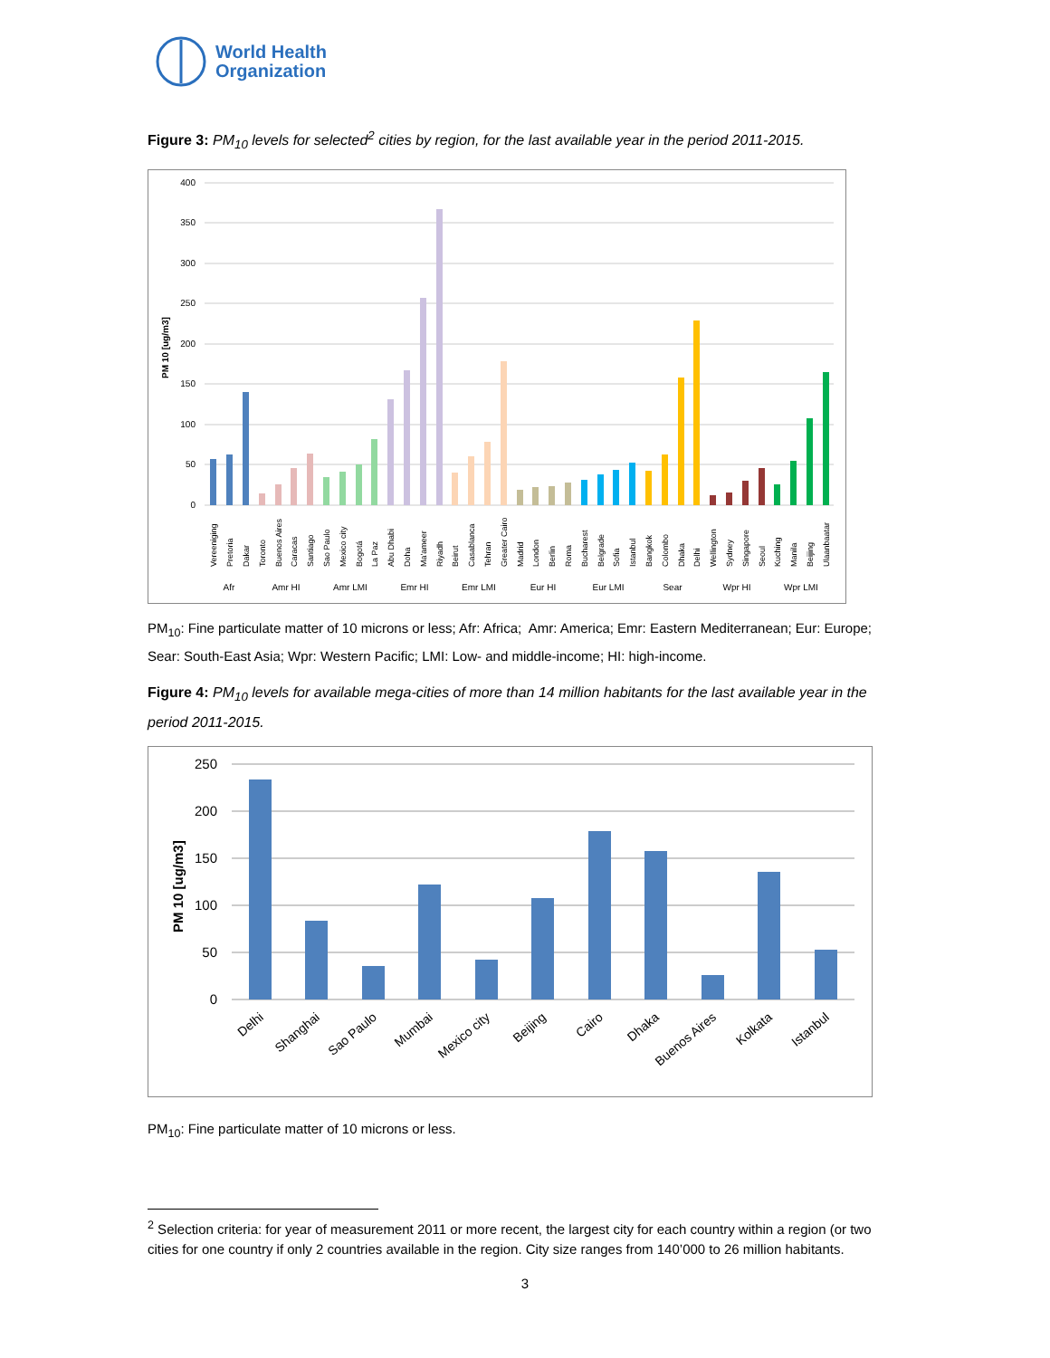World Health
Organization
Figure 3: PM<sub>10</sub> levels for selected<sup>2</sup> cities by region, for the last available year in the period 2011-2015.
PM 10 [ug/m3]
400
350
300
250
200
150
100
50
0
Vereeniging
Pretoria
Dakar
Toronto
Buenos Aires
Caracas
Santiago
Sao Paulo
Mexico city
Bogotá
La Paz
Abu Dhabi
Doha
Ma'ameer
Riyadh
Beirut
Casablanca
Tehran
Greater Cairo
Madrid
London
Berlin
Roma
Bucharest
Belgrade
Sofia
Istanbul
Bangkok
Colombo
Dhaka
Delhi
Wellington
Sydney
Singapore
Seoul
Kuching
Manila
Beijing
Ulaanbaatar
Afr
Amr HI
Amr LMI
Emr HI
Emr LMI
Eur HI
Eur LMI
Sear
Wpr HI
Wpr LMI
PM<sub>10</sub>: Fine particulate matter of 10 microns or less; Afr: Africa; Amr: America; Emr: Eastern Mediterranean; Eur: Europe; Sear: South-East Asia; Wpr: Western Pacific; LMI: Low- and middle-income; HI: high-income.
Figure 4: PM<sub>10</sub> levels for available mega-cities of more than 14 million habitants for the last available year in the period 2011-2015.
PM 10 [ug/m3]
250
200
150
100
50
0
Delhi
Shanghai
Sao Paulo
Mumbai
Mexico city
Beijing
Cairo
Dhaka
Buenos Aires
Kolkata
Istanbul
PM<sub>10</sub>: Fine particulate matter of 10 microns or less.
<sup>2</sup> Selection criteria: for year of measurement 2011 or more recent, the largest city for each country within a region (or two cities for one country if only 2 countries available in the region. City size ranges from 140’000 to 26 million habitants.
3